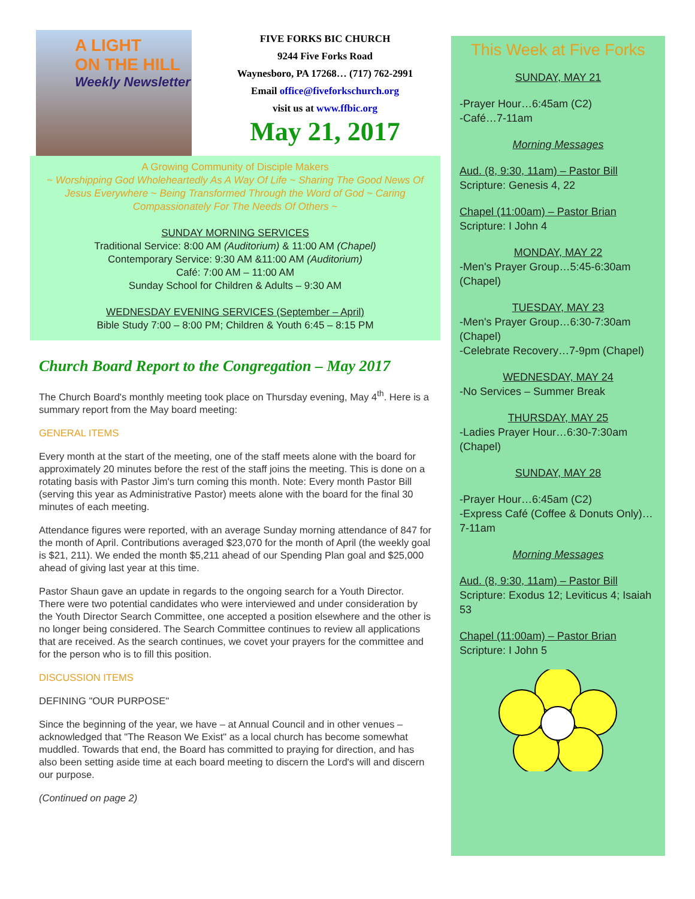A LIGHT
ON THE HILL
Weekly Newsletter
FIVE FORKS BIC CHURCH
9244 Five Forks Road
Waynesboro, PA 17268… (717) 762-2991
Email office@fiveforkschurch.org
visit us at www.ffbic.org
May 21, 2017
A Growing Community of Disciple Makers
~ Worshipping God Wholeheartedly As A Way Of Life ~ Sharing The Good News Of Jesus Everywhere ~ Being Transformed Through the Word of God ~ Caring Compassionately For The Needs Of Others ~
SUNDAY MORNING SERVICES
Traditional Service: 8:00 AM (Auditorium) & 11:00 AM (Chapel)
Contemporary Service: 9:30 AM &11:00 AM (Auditorium)
Café: 7:00 AM – 11:00 AM
Sunday School for Children & Adults – 9:30 AM
WEDNESDAY EVENING SERVICES (September – April)
Bible Study 7:00 – 8:00 PM; Children & Youth 6:45 – 8:15 PM
Church Board Report to the Congregation – May 2017
The Church Board's monthly meeting took place on Thursday evening, May 4<sup>th</sup>. Here is a summary report from the May board meeting:
GENERAL ITEMS
Every month at the start of the meeting, one of the staff meets alone with the board for approximately 20 minutes before the rest of the staff joins the meeting. This is done on a rotating basis with Pastor Jim's turn coming this month. Note: Every month Pastor Bill (serving this year as Administrative Pastor) meets alone with the board for the final 30 minutes of each meeting.
Attendance figures were reported, with an average Sunday morning attendance of 847 for the month of April. Contributions averaged $23,070 for the month of April (the weekly goal is $21, 211). We ended the month $5,211 ahead of our Spending Plan goal and $25,000 ahead of giving last year at this time.
Pastor Shaun gave an update in regards to the ongoing search for a Youth Director. There were two potential candidates who were interviewed and under consideration by the Youth Director Search Committee, one accepted a position elsewhere and the other is no longer being considered. The Search Committee continues to review all applications that are received. As the search continues, we covet your prayers for the committee and for the person who is to fill this position.
DISCUSSION ITEMS
DEFINING "OUR PURPOSE"
Since the beginning of the year, we have – at Annual Council and in other venues – acknowledged that "The Reason We Exist" as a local church has become somewhat muddled. Towards that end, the Board has committed to praying for direction, and has also been setting aside time at each board meeting to discern the Lord's will and discern our purpose.
(Continued on page 2)
This Week at Five Forks
SUNDAY, MAY 21
-Prayer Hour…6:45am (C2)
-Café…7-11am
Morning Messages
Aud. (8, 9:30, 11am) – Pastor Bill
Scripture: Genesis 4, 22
Chapel (11:00am) – Pastor Brian
Scripture: I John 4
MONDAY, MAY 22
-Men's Prayer Group…5:45-6:30am (Chapel)
TUESDAY, MAY 23
-Men's Prayer Group…6:30-7:30am (Chapel)
-Celebrate Recovery…7-9pm (Chapel)
WEDNESDAY, MAY 24
-No Services – Summer Break
THURSDAY, MAY 25
-Ladies Prayer Hour…6:30-7:30am (Chapel)
SUNDAY, MAY 28
-Prayer Hour…6:45am (C2)
-Express Café (Coffee & Donuts Only)…7-11am
Morning Messages
Aud. (8, 9:30, 11am) – Pastor Bill
Scripture: Exodus 12; Leviticus 4; Isaiah 53
Chapel (11:00am) – Pastor Brian
Scripture: I John 5